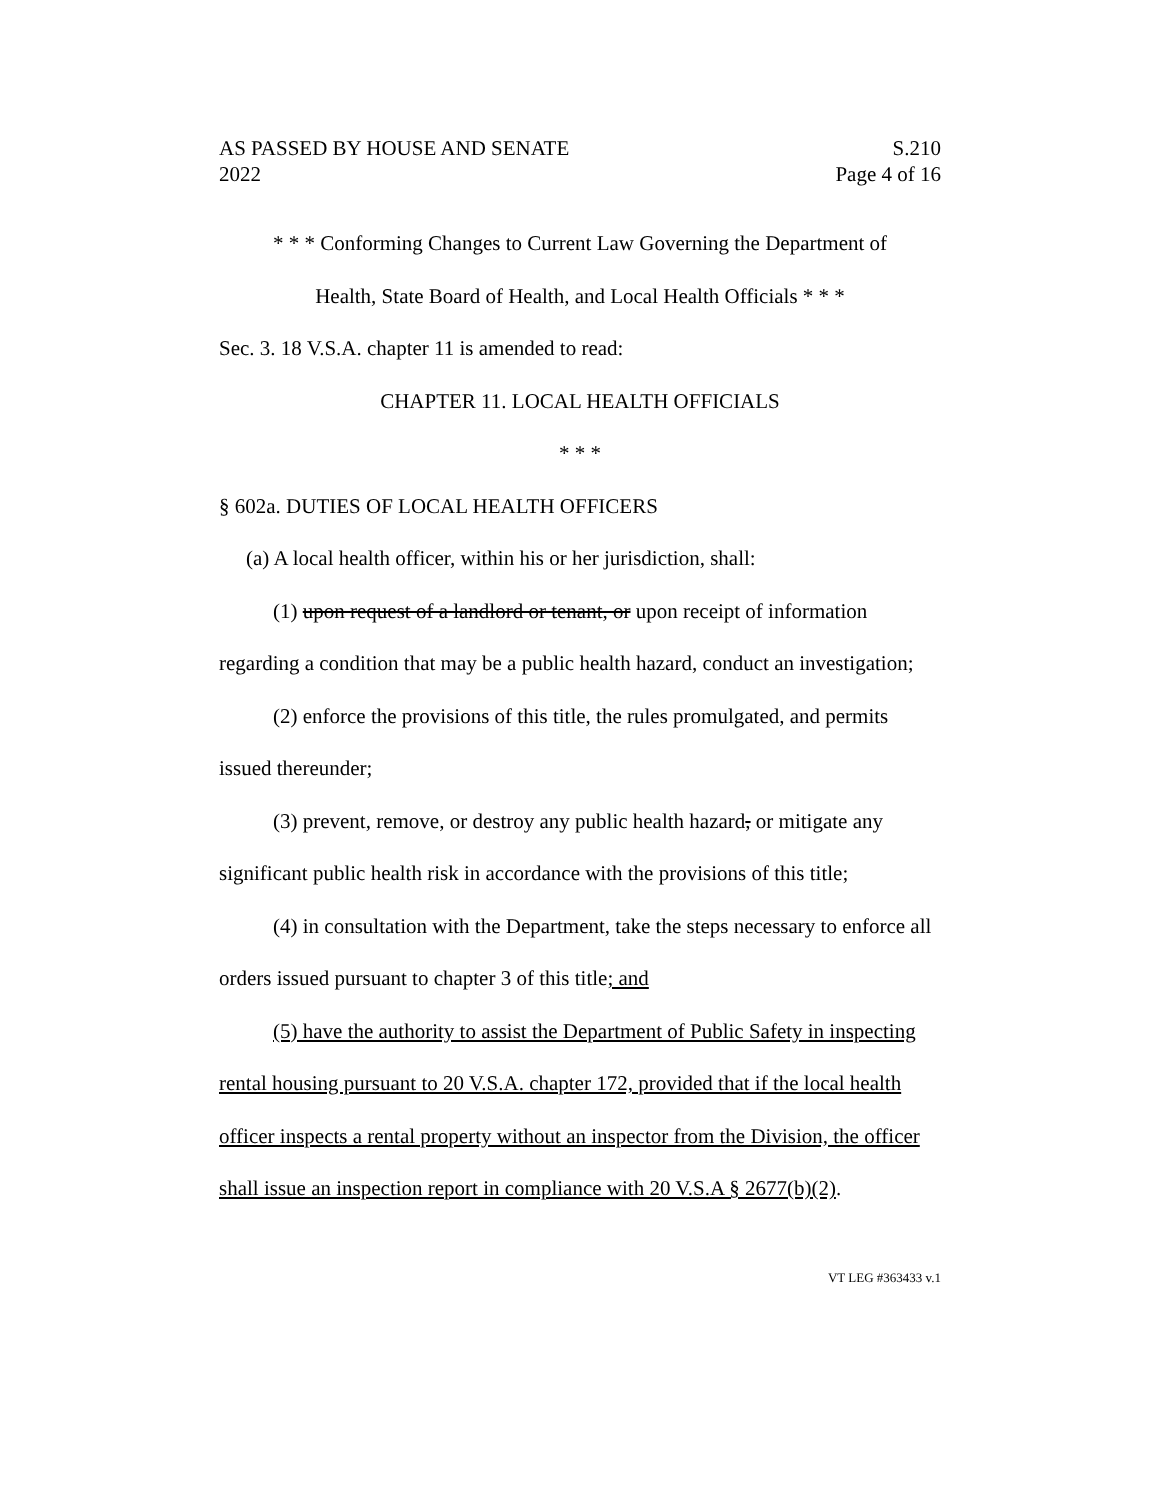AS PASSED BY HOUSE AND SENATE
2022 S.210
Page 4 of 16
* * * Conforming Changes to Current Law Governing the Department of
Health, State Board of Health, and Local Health Officials * * *
Sec. 3. 18 V.S.A. chapter 11 is amended to read:
CHAPTER 11. LOCAL HEALTH OFFICIALS
* * *
§ 602a. DUTIES OF LOCAL HEALTH OFFICERS
(a) A local health officer, within his or her jurisdiction, shall:
(1) upon request of a landlord or tenant, or upon receipt of information regarding a condition that may be a public health hazard, conduct an investigation;
(2) enforce the provisions of this title, the rules promulgated, and permits issued thereunder;
(3) prevent, remove, or destroy any public health hazard, or mitigate any significant public health risk in accordance with the provisions of this title;
(4) in consultation with the Department, take the steps necessary to enforce all orders issued pursuant to chapter 3 of this title; and
(5) have the authority to assist the Department of Public Safety in inspecting rental housing pursuant to 20 V.S.A. chapter 172, provided that if the local health officer inspects a rental property without an inspector from the Division, the officer shall issue an inspection report in compliance with 20 V.S.A § 2677(b)(2).
VT LEG #363433 v.1